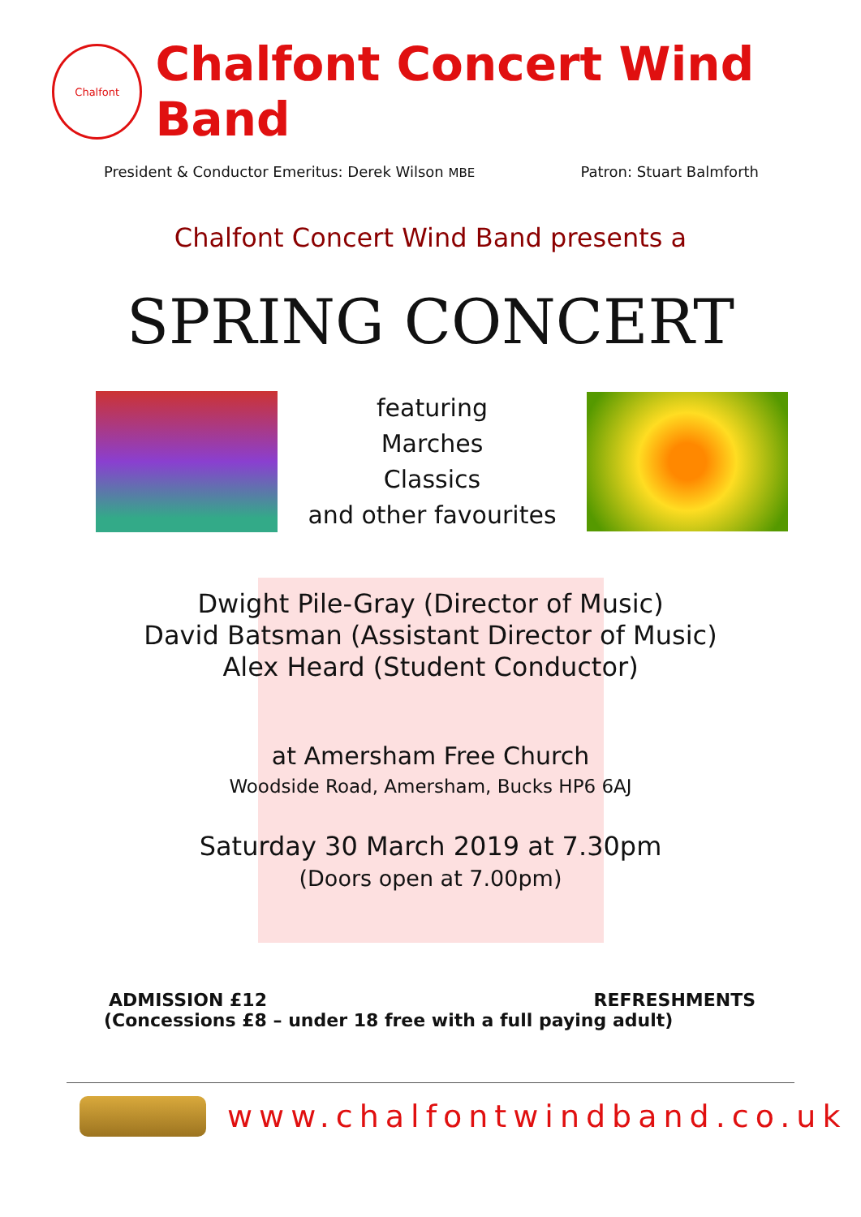Chalfont
Chalfont Concert Wind Band
President & Conductor Emeritus: Derek Wilson MBE Patron: Stuart Balmforth
Chalfont Concert Wind Band presents a
SPRING CONCERT
featuring
Marches
Classics
and other favourites
Dwight Pile-Gray (Director of Music)
David Batsman (Assistant Director of Music)
Alex Heard (Student Conductor)
at Amersham Free Church
Woodside Road, Amersham, Bucks HP6 6AJ
Saturday 30 March 2019 at 7.30pm
(Doors open at 7.00pm)
ADMISSION £12 REFRESHMENTS
(Concessions £8 – under 18 free with a full paying adult)
www.chalfontwindband.co.uk